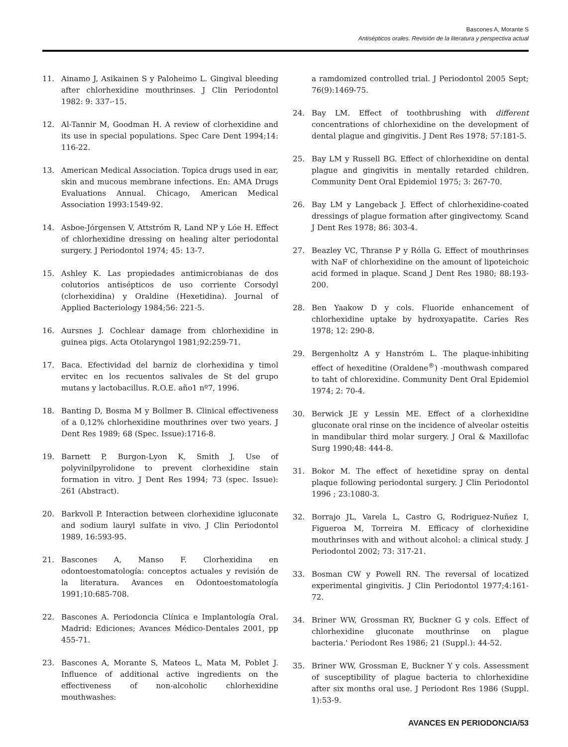Bascones A, Morante S
Antisépticos orales. Revisión de la literatura y perspectiva actual
11. Ainamo J, Asikainen S y Paloheimo L. Gingival bleeding after chlorhexidine mouthrinses. J Clin Periodontol 1982: 9: 337-·15.
12. Al-Tannir M, Goodman H. A review of clorhexidine and its use in special populations. Spec Care Dent 1994;14: 116-22.
13. American Medical Association. Topica drugs used in ear, skin and mucous membrane infections. En: AMA Drugs Evaluations Annual. Chicago, American Medical Association 1993:1549-92.
14. Asboe-Jórgensen V, Attstróm R, Land NP y Lóe H. Effect of chlorhexidine dressing on healing alter periodontal surgery. J Periodontol 1974; 45: 13-7.
15. Ashley K. Las propiedades antimicrobianas de dos colutorios antisépticos de uso corriente Corsodyl (clorhexidina) y Oraldine (Hexetidina). Journal of Applied Bacteriology 1984;56: 221-5.
16. Aursnes J. Cochlear damage from chlorhexidine in guinea pigs. Acta Otolaryngol 1981;92:259-71.
17. Baca. Efectividad del barniz de clorhexidina y timol ervitec en los recuentos salivales de St del grupo mutans y lactobacillus. R.O.E. año1 nº7, 1996.
18. Banting D, Bosma M y Bollmer B. Clinical effectiveness of a 0,12% chlorhexidine mouthrines over two years. J Dent Res 1989; 68 (Spec. Issue):1716-8.
19. Barnett P, Burgon-Lyon K, Smith J. Use of polyvinilpyrolidone to prevent clorhexidine stain formation in vitro. J Dent Res 1994; 73 (spec. Issue): 261 (Abstract).
20. Barkvoll P. Interaction between clorhexidine igluconate and sodium lauryl sulfate in vivo. J Clin Periodontol 1989, 16:593-95.
21. Bascones A, Manso F. Clorhexidina en odontoestomatología: conceptos actuales y revisión de la literatura. Avances en Odontoestomatología 1991;10:685-708.
22. Bascones A. Periodoncia Clínica e Implantología Oral. Madrid: Ediciones; Avances Médico-Dentales 2001, pp 455-71.
23. Bascones A, Morante S, Mateos L, Mata M, Poblet J. Influence of additional active ingredients on the effectiveness of non-alcoholic chlorhexidine mouthwashes:
a ramdomized controlled trial. J Periodontol 2005 Sept; 76(9):1469-75.
24. Bay LM. Effect of toothbrushing with different concentrations of chlorhexidine on the development of dental plague and gingivitis. J Dent Res 1978; 57:181-5.
25. Bay LM y Russell BG. Effect of chlorhexidine on dental plague and gingivitis in mentally retarded children. Community Dent Oral Epidemiol 1975; 3: 267-70.
26. Bay LM y Langeback J. Effect of chlorhexidine-coated dressings of plague formation after gingivectomy. Scand J Dent Res 1978; 86: 303-4.
27. Beazley VC, Thranse P y Rólla G. Effect of mouthrinses with NaF of chlorhexidine on the amount of lipoteichoic acid formed in plaque. Scand J Dent Res 1980; 88:193-200.
28. Ben Yaakow D y cols. Fluoride enhancement of chlorhexidine uptake by hydroxyapatite. Caries Res 1978; 12: 290-8.
29. Bergenholtz A y Hanstróm L. The plaque-inhibiting effect of hexeditine (Oraldene<sup>®</sup>) -mouthwash compared to taht of chlorexidine. Community Dent Oral Epidemiol 1974; 2: 70-4.
30. Berwick JE y Lessin ME. Effect of a clorhexidine gluconate oral rinse on the incidence of alveolar osteitis in mandibular third molar surgery. J Oral & Maxillofac Surg 1990;48: 444-8.
31. Bokor M. The effect of hexetidine spray on dental plaque following periodontal surgery. J Clin Periodontol 1996 ; 23:1080-3.
32. Borrajo JL, Varela L, Castro G, Rodriguez-Nuñez I, Figueroa M, Torreira M. Efficacy of clorhexidine mouthrinses with and without alcohol: a clinical study. J Periodontol 2002; 73: 317-21.
33. Bosman CW y Powell RN. The reversal of locatized experimental gingivitis. J Clin Periodontol 1977;4:161-72.
34. Briner WW, Grossman RY, Buckner G y cols. Effect of chlorhexidine gluconate mouthrinse on plague bacteria.' Periodont Res 1986; 21 (Suppl.): 44-52.
35. Briner WW, Grossman E, Buckner Y y cols. Assessment of susceptibility of plague bacteria to chlorhexidine after six months oral use. J Periodont Res 1986 (Suppl. 1):53-9.
AVANCES EN PERIODONCIA/53